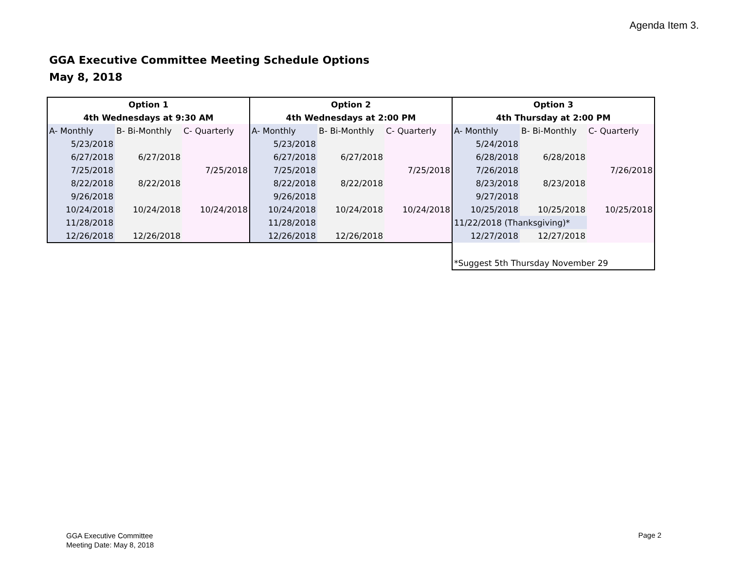Agenda Item 3.
GGA Executive Committee Meeting Schedule Options
May 8, 2018
| Option 1 | | | Option 2 | | | Option 3 | | |
| --- | --- | --- | --- | --- | --- | --- | --- | --- |
| 4th Wednesdays at 9:30 AM | | | 4th Wednesdays at 2:00 PM | | | 4th Thursday at 2:00 PM | | |
| A- Monthly | B- Bi-Monthly | C- Quarterly | A- Monthly | B- Bi-Monthly | C- Quarterly | A- Monthly | B- Bi-Monthly | C- Quarterly |
| 5/23/2018 | | | 5/23/2018 | | | 5/24/2018 | | |
| 6/27/2018 | 6/27/2018 | | 6/27/2018 | 6/27/2018 | | 6/28/2018 | 6/28/2018 | |
| 7/25/2018 | | 7/25/2018 | 7/25/2018 | | 7/25/2018 | 7/26/2018 | | 7/26/2018 |
| 8/22/2018 | 8/22/2018 | | 8/22/2018 | 8/22/2018 | | 8/23/2018 | 8/23/2018 | |
| 9/26/2018 | | | 9/26/2018 | | | 9/27/2018 | | |
| 10/24/2018 | 10/24/2018 | 10/24/2018 | 10/24/2018 | 10/24/2018 | 10/24/2018 | 10/25/2018 | 10/25/2018 | 10/25/2018 |
| 11/28/2018 | | | 11/28/2018 | | | 11/22/2018 (Thanksgiving)* | | |
| 12/26/2018 | 12/26/2018 | | 12/26/2018 | 12/26/2018 | | 12/27/2018 | 12/27/2018 | |
| | | | | | | *Suggest 5th Thursday November 29 | | |
GGA Executive Committee
Meeting Date: May 8, 2018
Page 2